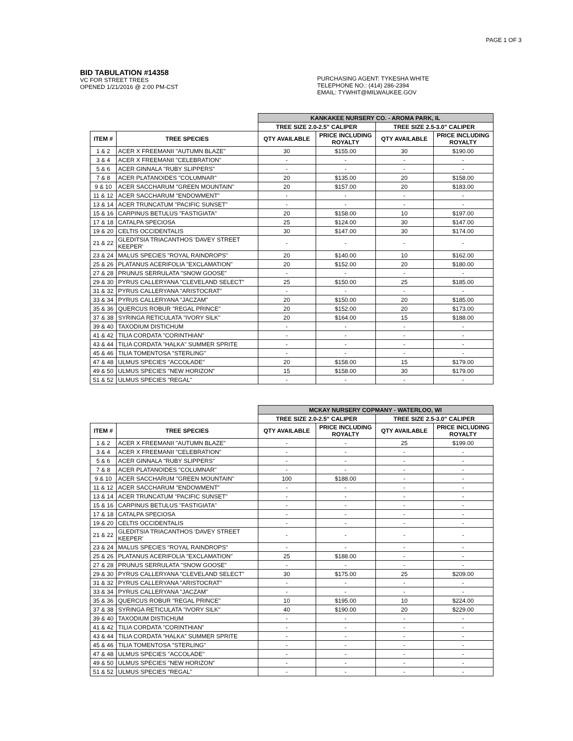PAGE 1 OF 3
BID TABULATION #14358
VC FOR STREET TREES
OPENED 1/21/2016 @ 2:00 PM-CST
PURCHASING AGENT: TYKESHA WHITE
TELEPHONE NO.: (414) 286-2394
EMAIL: TYWHIT@MILWAUKEE.GOV
| | | KANKAKEE NURSERY CO. - AROMA PARK, IL | | | |
| | | TREE SIZE 2.0-2.5" CALIPER | | TREE SIZE 2.5-3.0" CALIPER | |
| ITEM # | TREE SPECIES | QTY AVAILABLE | PRICE INCLUDING ROYALTY | QTY AVAILABLE | PRICE INCLUDING ROYALTY |
| 1 & 2 | ACER X FREEMANII "AUTUMN BLAZE" | 30 | $155.00 | 30 | $190.00 |
| 3 & 4 | ACER X FREEMANII "CELEBRATION" | - | - | - | - |
| 5 & 6 | ACER GINNALA "RUBY SLIPPERS" | - | - | - | - |
| 7 & 8 | ACER PLATANOIDES "COLUMNAR" | 20 | $135.00 | 20 | $158.00 |
| 9 & 10 | ACER SACCHARUM "GREEN MOUNTAIN" | 20 | $157.00 | 20 | $183.00 |
| 11 & 12 | ACER SACCHARUM "ENDOWMENT" | - | - | - | - |
| 13 & 14 | ACER TRUNCATUM "PACIFIC SUNSET" | - | - | - | - |
| 15 & 16 | CARPINUS BETULUS "FASTIGIATA" | 20 | $158.00 | 10 | $197.00 |
| 17 & 18 | CATALPA SPECIOSA | 25 | $124.00 | 30 | $147.00 |
| 19 & 20 | CELTIS OCCIDENTALIS | 30 | $147.00 | 30 | $174.00 |
| 21 & 22 | GLEDITSIA TRIACANTHOS 'DAVEY STREET KEEPER' | - | - | - | - |
| 23 & 24 | MALUS SPECIES "ROYAL RAINDROPS" | 20 | $140.00 | 10 | $162.00 |
| 25 & 26 | PLATANUS ACERIFOLIA "EXCLAMATION" | 20 | $152.00 | 20 | $180.00 |
| 27 & 28 | PRUNUS SERRULATA "SNOW GOOSE" | - | - | - | - |
| 29 & 30 | PYRUS CALLERYANA "CLEVELAND SELECT" | 25 | $150.00 | 25 | $185.00 |
| 31 & 32 | PYRUS CALLERYANA "ARISTOCRAT" | - | - | - | - |
| 33 & 34 | PYRUS CALLERYANA "JACZAM" | 20 | $150.00 | 20 | $185.00 |
| 35 & 36 | QUERCUS ROBUR "REGAL PRINCE" | 20 | $152.00 | 20 | $173.00 |
| 37 & 38 | SYRINGA RETICULATA "IVORY SILK" | 20 | $164.00 | 15 | $188.00 |
| 39 & 40 | TAXODIUM DISTICHUM | - | - | - | - |
| 41 & 42 | TILIA CORDATA "CORINTHIAN" | - | - | - | - |
| 43 & 44 | TILIA CORDATA "HALKA" SUMMER SPRITE | - | - | - | - |
| 45 & 46 | TILIA TOMENTOSA "STERLING" | - | - | - | - |
| 47 & 48 | ULMUS SPECIES "ACCOLADE" | 20 | $158.00 | 15 | $179.00 |
| 49 & 50 | ULMUS SPECIES "NEW HORIZON" | 15 | $158.00 | 30 | $179.00 |
| 51 & 52 | ULMUS SPECIES "REGAL" | - | - | - | - |
| | | MCKAY NURSERY COPMANY - WATERLOO, WI | | | |
| | | TREE SIZE 2.0-2.5" CALIPER | | TREE SIZE 2.5-3.0" CALIPER | |
| ITEM # | TREE SPECIES | QTY AVAILABLE | PRICE INCLUDING ROYALTY | QTY AVAILABLE | PRICE INCLUDING ROYALTY |
| 1 & 2 | ACER X FREEMANII "AUTUMN BLAZE" | - | - | 25 | $199.00 |
| 3 & 4 | ACER X FREEMANII "CELEBRATION" | - | - | - | - |
| 5 & 6 | ACER GINNALA "RUBY SLIPPERS" | - | - | - | - |
| 7 & 8 | ACER PLATANOIDES "COLUMNAR" | - | - | - | - |
| 9 & 10 | ACER SACCHARUM "GREEN MOUNTAIN" | 100 | $188.00 | - | - |
| 11 & 12 | ACER SACCHARUM "ENDOWMENT" | - | - | - | - |
| 13 & 14 | ACER TRUNCATUM "PACIFIC SUNSET" | - | - | - | - |
| 15 & 16 | CARPINUS BETULUS "FASTIGIATA" | - | - | - | - |
| 17 & 18 | CATALPA SPECIOSA | - | - | - | - |
| 19 & 20 | CELTIS OCCIDENTALIS | - | - | - | - |
| 21 & 22 | GLEDITSIA TRIACANTHOS 'DAVEY STREET KEEPER' | - | - | - | - |
| 23 & 24 | MALUS SPECIES "ROYAL RAINDROPS" | - | - | - | - |
| 25 & 26 | PLATANUS ACERIFOLIA "EXCLAMATION" | 25 | $188.00 | - | - |
| 27 & 28 | PRUNUS SERRULATA "SNOW GOOSE" | - | - | - | - |
| 29 & 30 | PYRUS CALLERYANA "CLEVELAND SELECT" | 30 | $175.00 | 25 | $209.00 |
| 31 & 32 | PYRUS CALLERYANA "ARISTOCRAT" | - | - | - | - |
| 33 & 34 | PYRUS CALLERYANA "JACZAM" | - | - | - | - |
| 35 & 36 | QUERCUS ROBUR "REGAL PRINCE" | 10 | $195.00 | 10 | $224.00 |
| 37 & 38 | SYRINGA RETICULATA "IVORY SILK" | 40 | $190.00 | 20 | $229.00 |
| 39 & 40 | TAXODIUM DISTICHUM | - | - | - | - |
| 41 & 42 | TILIA CORDATA "CORINTHIAN" | - | - | - | - |
| 43 & 44 | TILIA CORDATA "HALKA" SUMMER SPRITE | - | - | - | - |
| 45 & 46 | TILIA TOMENTOSA "STERLING" | - | - | - | - |
| 47 & 48 | ULMUS SPECIES "ACCOLADE" | - | - | - | - |
| 49 & 50 | ULMUS SPECIES "NEW HORIZON" | - | - | - | - |
| 51 & 52 | ULMUS SPECIES "REGAL" | - | - | - | - |